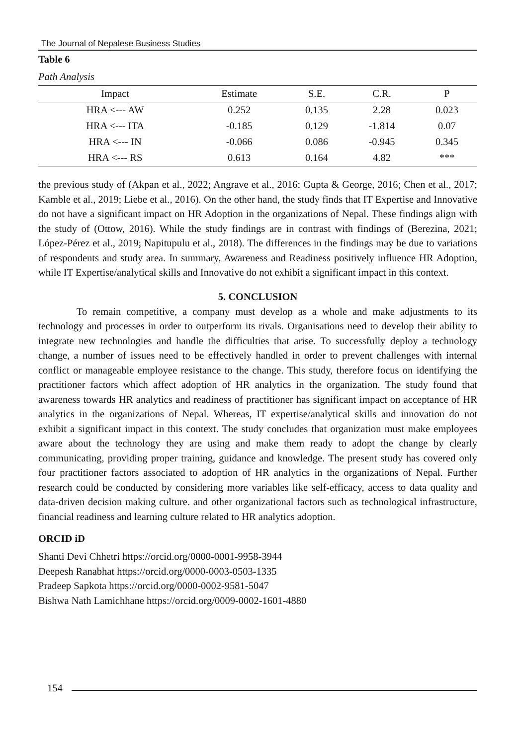The Journal of Nepalese Business Studies
Table 6
Path Analysis
| Impact | Estimate | S.E. | C.R. | P |
| --- | --- | --- | --- | --- |
| HRA <--- AW | 0.252 | 0.135 | 2.28 | 0.023 |
| HRA <--- ITA | -0.185 | 0.129 | -1.814 | 0.07 |
| HRA <--- IN | -0.066 | 0.086 | -0.945 | 0.345 |
| HRA <--- RS | 0.613 | 0.164 | 4.82 | *** |
the previous study of (Akpan et al., 2022; Angrave et al., 2016; Gupta & George, 2016; Chen et al., 2017; Kamble et al., 2019; Liebe et al., 2016). On the other hand, the study finds that IT Expertise and Innovative do not have a significant impact on HR Adoption in the organizations of Nepal. These findings align with the study of (Ottow, 2016). While the study findings are in contrast with findings of (Berezina, 2021; López-Pérez et al., 2019; Napitupulu et al., 2018). The differences in the findings may be due to variations of respondents and study area. In summary, Awareness and Readiness positively influence HR Adoption, while IT Expertise/analytical skills and Innovative do not exhibit a significant impact in this context.
5. CONCLUSION
To remain competitive, a company must develop as a whole and make adjustments to its technology and processes in order to outperform its rivals. Organisations need to develop their ability to integrate new technologies and handle the difficulties that arise. To successfully deploy a technology change, a number of issues need to be effectively handled in order to prevent challenges with internal conflict or manageable employee resistance to the change. This study, therefore focus on identifying the practitioner factors which affect adoption of HR analytics in the organization. The study found that awareness towards HR analytics and readiness of practitioner has significant impact on acceptance of HR analytics in the organizations of Nepal. Whereas, IT expertise/analytical skills and innovation do not exhibit a significant impact in this context. The study concludes that organization must make employees aware about the technology they are using and make them ready to adopt the change by clearly communicating, providing proper training, guidance and knowledge. The present study has covered only four practitioner factors associated to adoption of HR analytics in the organizations of Nepal. Further research could be conducted by considering more variables like self-efficacy, access to data quality and data-driven decision making culture. and other organizational factors such as technological infrastructure, financial readiness and learning culture related to HR analytics adoption.
ORCID iD
Shanti Devi Chhetri https://orcid.org/0000-0001-9958-3944
Deepesh Ranabhat https://orcid.org/0000-0003-0503-1335
Pradeep Sapkota https://orcid.org/0000-0002-9581-5047
Bishwa Nath Lamichhane https://orcid.org/0009-0002-1601-4880
154